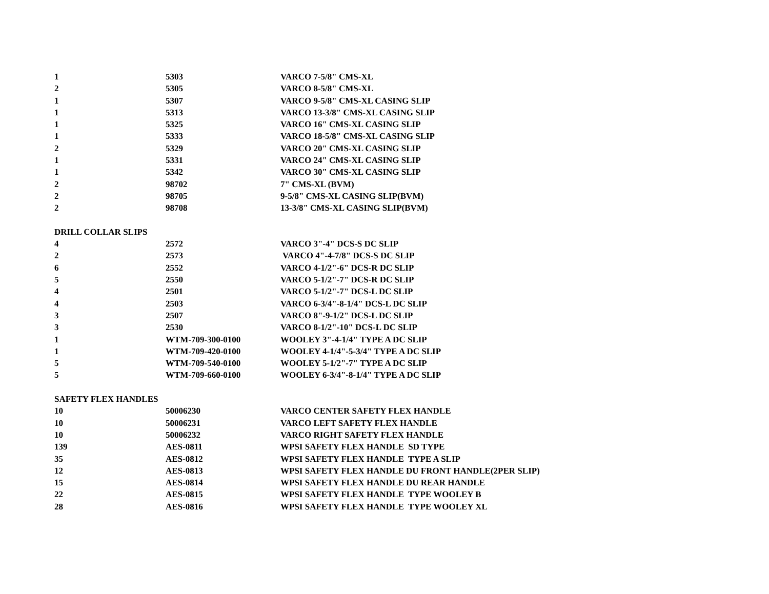| 1 | 5303 | VARCO 7-5/8" CMS-XL |
| 2 | 5305 | VARCO 8-5/8" CMS-XL |
| 1 | 5307 | VARCO 9-5/8" CMS-XL CASING SLIP |
| 1 | 5313 | VARCO 13-3/8" CMS-XL CASING SLIP |
| 1 | 5325 | VARCO 16" CMS-XL CASING SLIP |
| 1 | 5333 | VARCO 18-5/8" CMS-XL CASING SLIP |
| 2 | 5329 | VARCO 20" CMS-XL CASING SLIP |
| 1 | 5331 | VARCO 24" CMS-XL CASING SLIP |
| 1 | 5342 | VARCO 30" CMS-XL CASING SLIP |
| 2 | 98702 | 7" CMS-XL (BVM) |
| 2 | 98705 | 9-5/8" CMS-XL CASING SLIP(BVM) |
| 2 | 98708 | 13-3/8" CMS-XL CASING SLIP(BVM) |
| DRILL COLLAR SLIPS | | |
| 4 | 2572 | VARCO 3"-4" DCS-S DC SLIP |
| 2 | 2573 | VARCO 4"-4-7/8" DCS-S DC SLIP |
| 6 | 2552 | VARCO 4-1/2"-6" DCS-R DC SLIP |
| 5 | 2550 | VARCO 5-1/2"-7" DCS-R DC SLIP |
| 4 | 2501 | VARCO 5-1/2"-7" DCS-L DC SLIP |
| 4 | 2503 | VARCO 6-3/4"-8-1/4" DCS-L DC SLIP |
| 3 | 2507 | VARCO 8"-9-1/2" DCS-L DC SLIP |
| 3 | 2530 | VARCO 8-1/2"-10" DCS-L DC SLIP |
| 1 | WTM-709-300-0100 | WOOLEY 3"-4-1/4" TYPE A DC SLIP |
| 1 | WTM-709-420-0100 | WOOLEY 4-1/4"-5-3/4" TYPE A DC SLIP |
| 5 | WTM-709-540-0100 | WOOLEY 5-1/2"-7" TYPE A DC SLIP |
| 5 | WTM-709-660-0100 | WOOLEY 6-3/4"-8-1/4" TYPE A DC SLIP |
| SAFETY FLEX HANDLES | | |
| 10 | 50006230 | VARCO CENTER SAFETY FLEX HANDLE |
| 10 | 50006231 | VARCO LEFT SAFETY FLEX HANDLE |
| 10 | 50006232 | VARCO RIGHT SAFETY FLEX HANDLE |
| 139 | AES-0811 | WPSI SAFETY FLEX HANDLE SD TYPE |
| 35 | AES-0812 | WPSI SAFETY FLEX HANDLE TYPE A SLIP |
| 12 | AES-0813 | WPSI SAFETY FLEX HANDLE DU FRONT HANDLE(2PER SLIP) |
| 15 | AES-0814 | WPSI SAFETY FLEX HANDLE DU REAR HANDLE |
| 22 | AES-0815 | WPSI SAFETY FLEX HANDLE TYPE WOOLEY B |
| 28 | AES-0816 | WPSI SAFETY FLEX HANDLE TYPE WOOLEY XL |